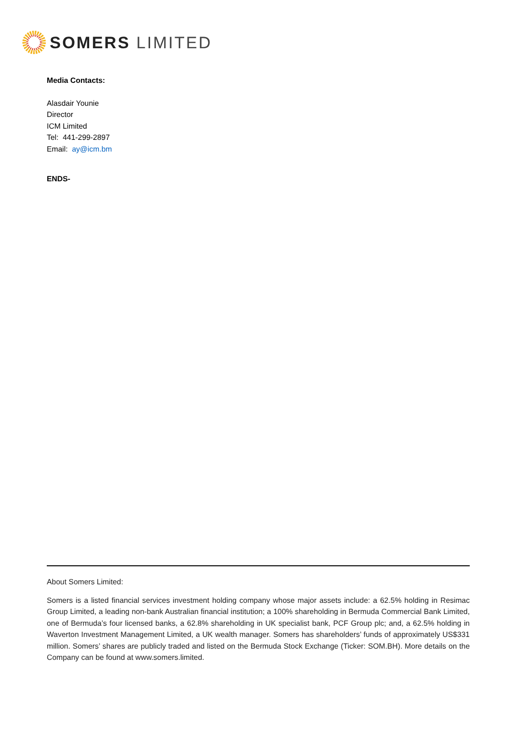SOMERS LIMITED
Media Contacts:
Alasdair Younie
Director
ICM Limited
Tel: 441-299-2897
Email: ay@icm.bm
ENDS-
About Somers Limited:
Somers is a listed financial services investment holding company whose major assets include: a 62.5% holding in Resimac Group Limited, a leading non-bank Australian financial institution; a 100% shareholding in Bermuda Commercial Bank Limited, one of Bermuda’s four licensed banks, a 62.8% shareholding in UK specialist bank, PCF Group plc; and, a 62.5% holding in Waverton Investment Management Limited, a UK wealth manager. Somers has shareholders’ funds of approximately US$331 million. Somers’ shares are publicly traded and listed on the Bermuda Stock Exchange (Ticker: SOM.BH). More details on the Company can be found at www.somers.limited.